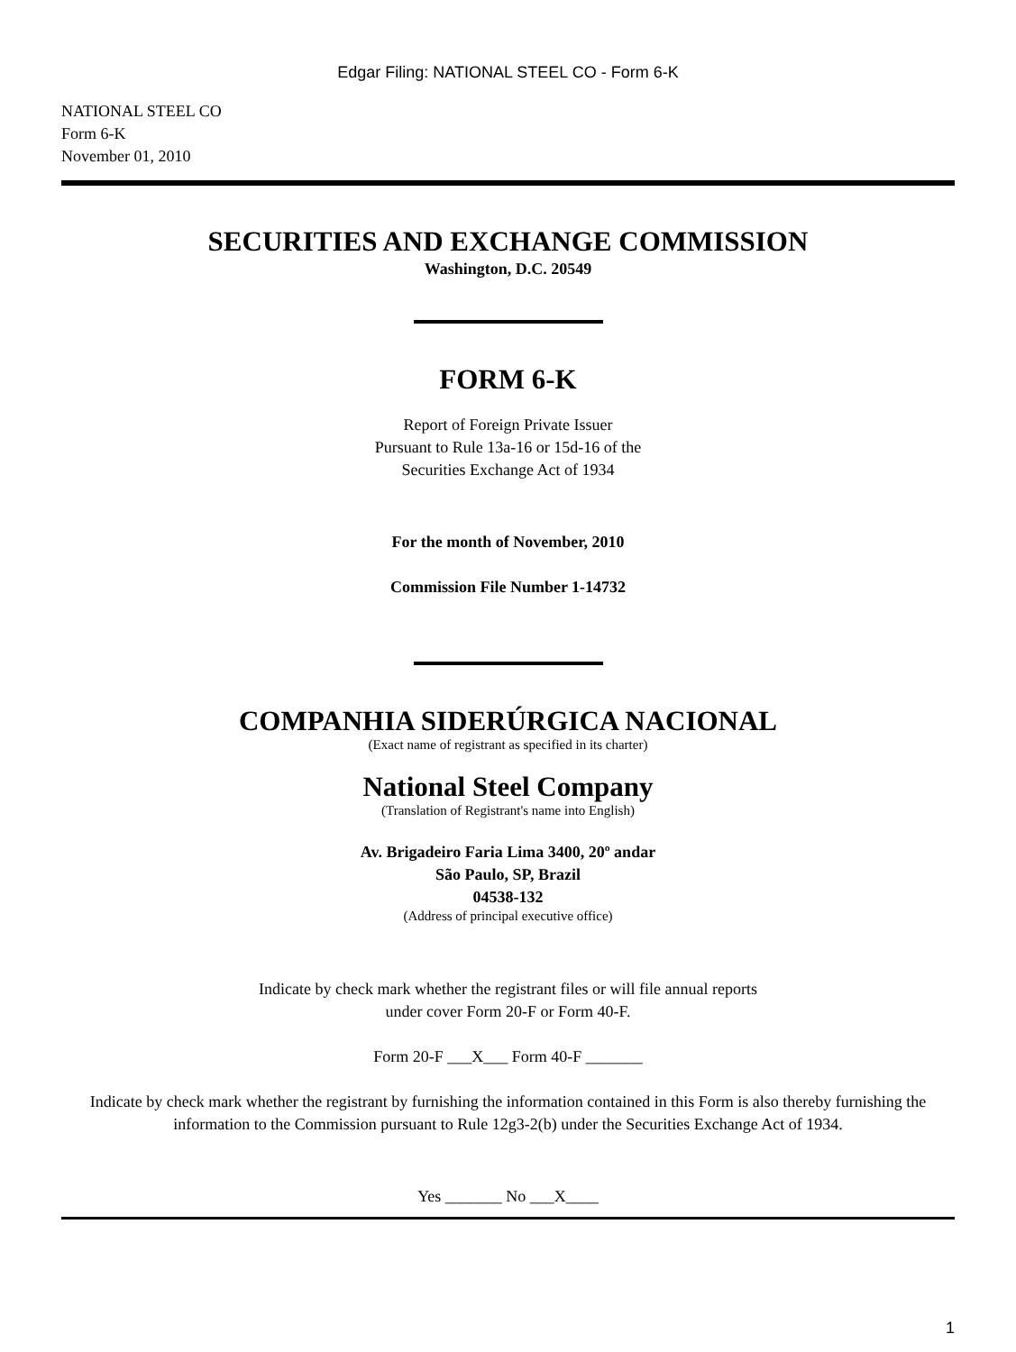Edgar Filing: NATIONAL STEEL CO - Form 6-K
NATIONAL STEEL CO
Form 6-K
November 01, 2010
SECURITIES AND EXCHANGE COMMISSION
Washington, D.C. 20549
FORM 6-K
Report of Foreign Private Issuer
Pursuant to Rule 13a-16 or 15d-16 of the
Securities Exchange Act of 1934
For the month of November, 2010
Commission File Number 1-14732
COMPANHIA SIDERÚRGICA NACIONAL
(Exact name of registrant as specified in its charter)
National Steel Company
(Translation of Registrant's name into English)
Av. Brigadeiro Faria Lima 3400, 20º andar
São Paulo, SP, Brazil
04538-132
(Address of principal executive office)
Indicate by check mark whether the registrant files or will file annual reports
under cover Form 20-F or Form 40-F.
Form 20-F ___X___ Form 40-F _______
Indicate by check mark whether the registrant by furnishing the information contained in this Form is also thereby furnishing the information to the Commission pursuant to Rule 12g3-2(b) under the Securities Exchange Act of 1934.
Yes _______ No ___X____
1